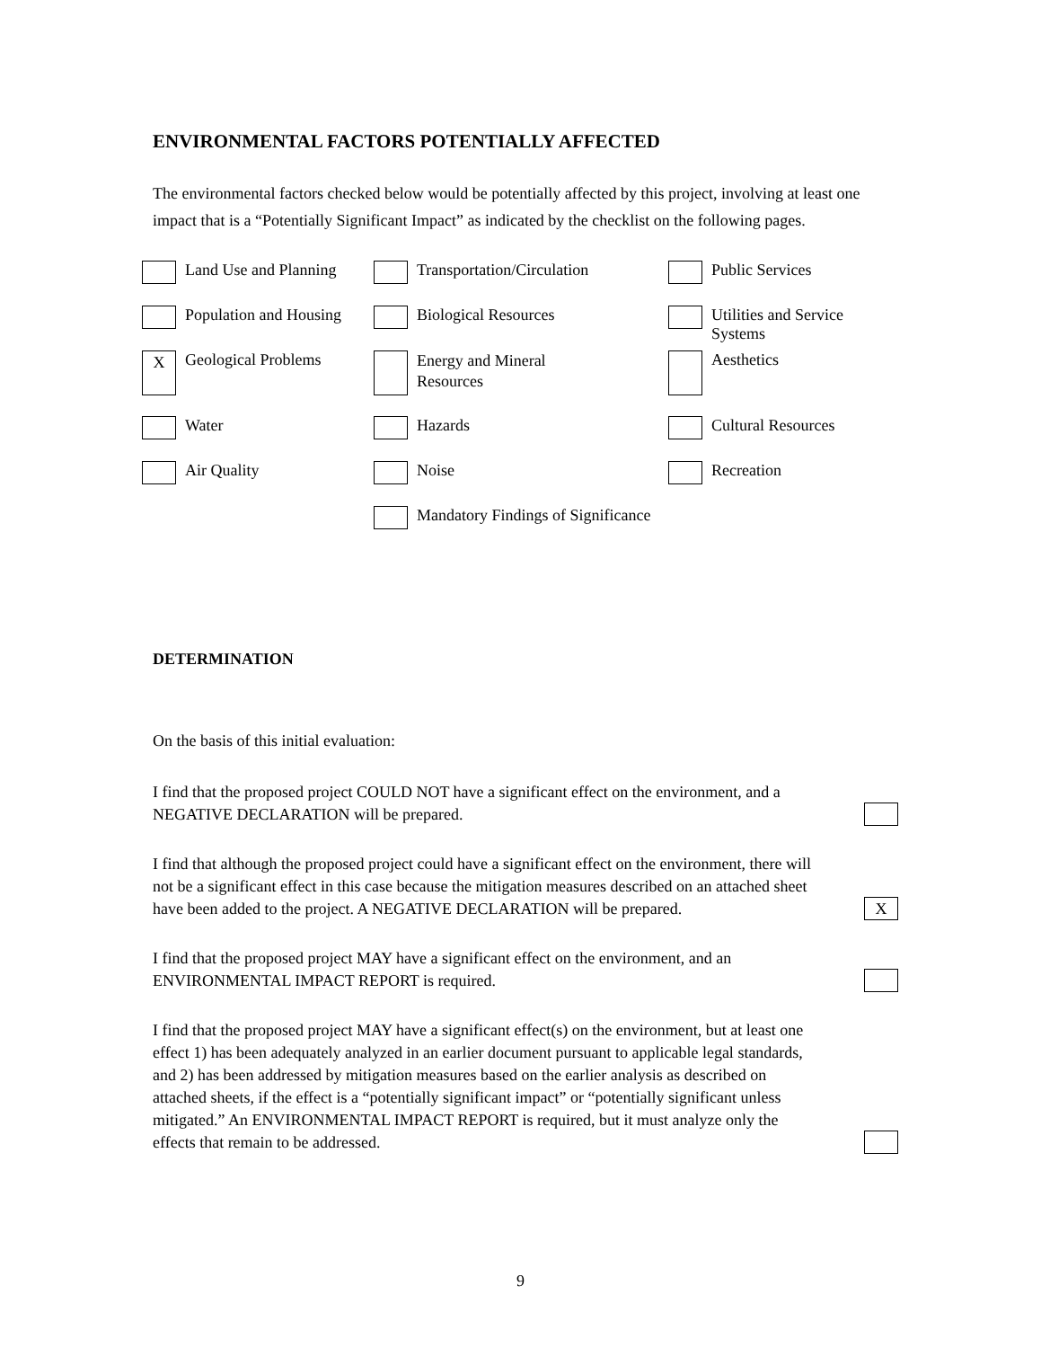ENVIRONMENTAL FACTORS POTENTIALLY AFFECTED
The environmental factors checked below would be potentially affected by this project, involving at least one impact that is a “Potentially Significant Impact” as indicated by the checklist on the following pages.
| | Land Use and Planning | | Transportation/Circulation | | Public Services | |
| | Population and Housing | | Biological Resources | | Utilities and Service Systems | |
| X | Geological Problems | | Energy and Mineral Resources | | Aesthetics | |
| | Water | | Hazards | | Cultural Resources | |
| | Air Quality | | Noise | | Recreation | |
| | | | Mandatory Findings of Significance | | | |
DETERMINATION
On the basis of this initial evaluation:
I find that the proposed project COULD NOT have a significant effect on the environment, and a NEGATIVE DECLARATION will be prepared.
I find that although the proposed project could have a significant effect on the environment, there will not be a significant effect in this case because the mitigation measures described on an attached sheet have been added to the project. A NEGATIVE DECLARATION will be prepared.
X
I find that the proposed project MAY have a significant effect on the environment, and an ENVIRONMENTAL IMPACT REPORT is required.
I find that the proposed project MAY have a significant effect(s) on the environment, but at least one effect 1) has been adequately analyzed in an earlier document pursuant to applicable legal standards, and 2) has been addressed by mitigation measures based on the earlier analysis as described on attached sheets, if the effect is a “potentially significant impact” or “potentially significant unless mitigated.” An ENVIRONMENTAL IMPACT REPORT is required, but it must analyze only the effects that remain to be addressed.
9